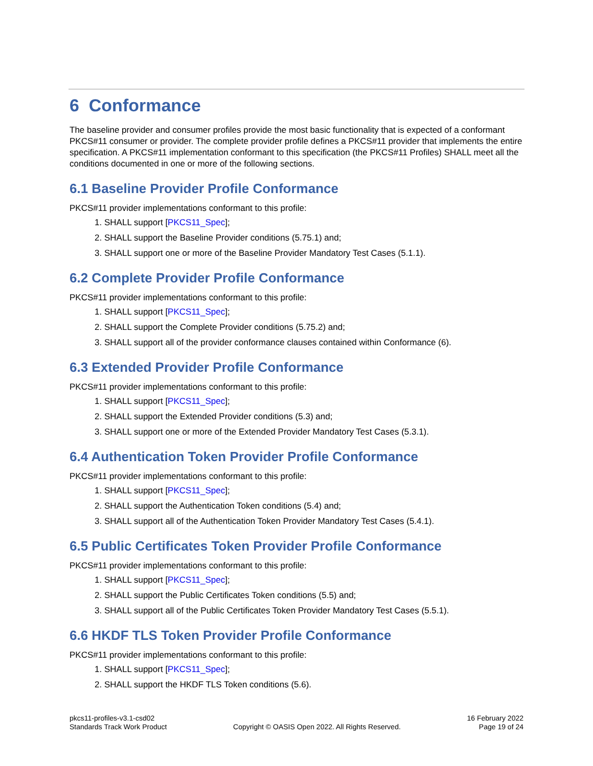6 Conformance
The baseline provider and consumer profiles provide the most basic functionality that is expected of a conformant PKCS#11 consumer or provider. The complete provider profile defines a PKCS#11 provider that implements the entire specification. A PKCS#11 implementation conformant to this specification (the PKCS#11 Profiles) SHALL meet all the conditions documented in one or more of the following sections.
6.1 Baseline Provider Profile Conformance
PKCS#11 provider implementations conformant to this profile:
1. SHALL support [PKCS11_Spec];
2. SHALL support the Baseline Provider conditions (5.75.1) and;
3. SHALL support one or more of the Baseline Provider Mandatory Test Cases (5.1.1).
6.2 Complete Provider Profile Conformance
PKCS#11 provider implementations conformant to this profile:
1. SHALL support [PKCS11_Spec];
2. SHALL support the Complete Provider conditions (5.75.2) and;
3. SHALL support all of the provider conformance clauses contained within Conformance (6).
6.3 Extended Provider Profile Conformance
PKCS#11 provider implementations conformant to this profile:
1. SHALL support [PKCS11_Spec];
2. SHALL support the Extended Provider conditions (5.3) and;
3. SHALL support one or more of the Extended Provider Mandatory Test Cases (5.3.1).
6.4 Authentication Token Provider Profile Conformance
PKCS#11 provider implementations conformant to this profile:
1. SHALL support [PKCS11_Spec];
2. SHALL support the Authentication Token conditions (5.4) and;
3. SHALL support all of the Authentication Token Provider Mandatory Test Cases (5.4.1).
6.5 Public Certificates Token Provider Profile Conformance
PKCS#11 provider implementations conformant to this profile:
1. SHALL support [PKCS11_Spec];
2. SHALL support the Public Certificates Token conditions (5.5) and;
3. SHALL support all of the Public Certificates Token Provider Mandatory Test Cases (5.5.1).
6.6 HKDF TLS Token Provider Profile Conformance
PKCS#11 provider implementations conformant to this profile:
1. SHALL support [PKCS11_Spec];
2. SHALL support the HKDF TLS Token conditions (5.6).
pkcs11-profiles-v3.1-csd02
Standards Track Work Product
Copyright © OASIS Open 2022. All Rights Reserved.
16 February 2022
Page 19 of 24